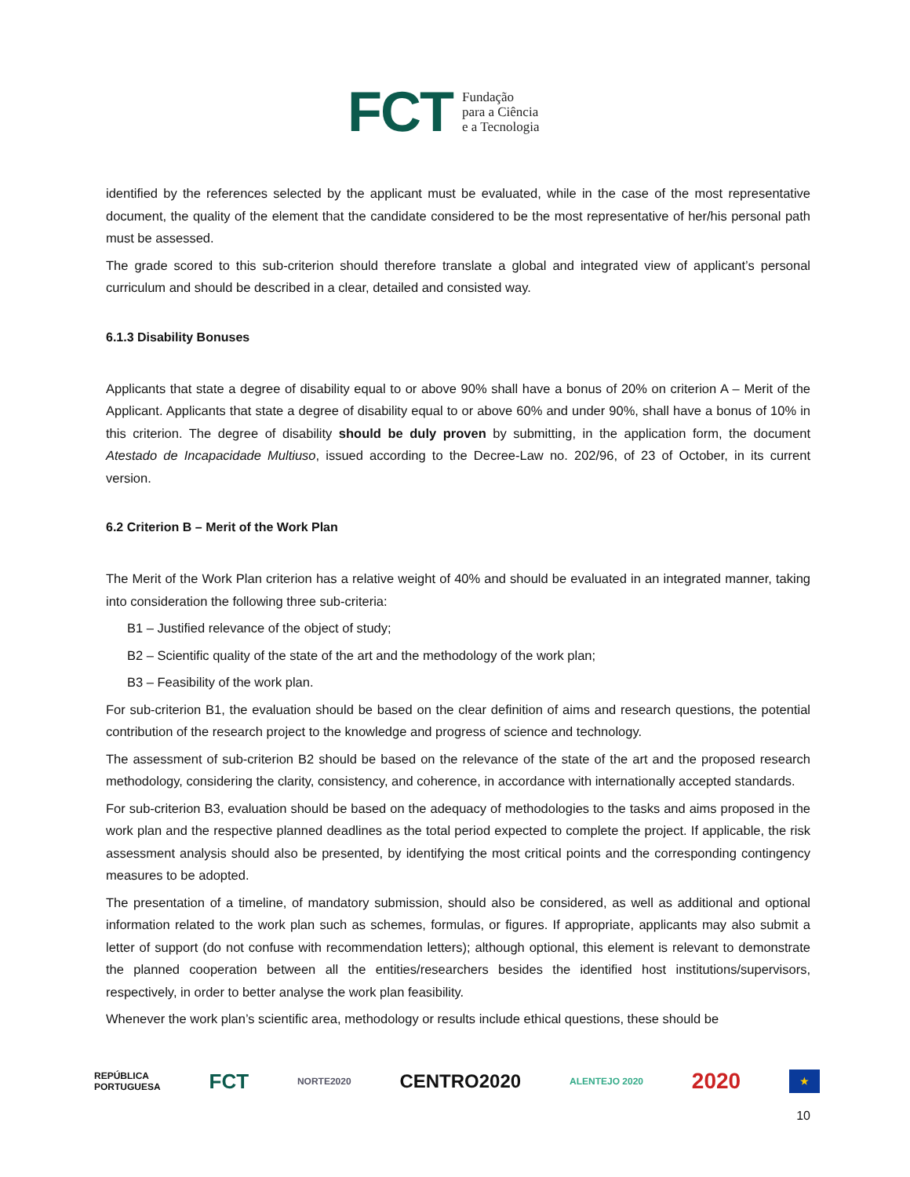FCT Fundação
para a Ciência
e a Tecnologia
identified by the references selected by the applicant must be evaluated, while in the case of the most representative document, the quality of the element that the candidate considered to be the most representative of her/his personal path must be assessed.
The grade scored to this sub-criterion should therefore translate a global and integrated view of applicant’s personal curriculum and should be described in a clear, detailed and consisted way.
6.1.3 Disability Bonuses
Applicants that state a degree of disability equal to or above 90% shall have a bonus of 20% on criterion A – Merit of the Applicant. Applicants that state a degree of disability equal to or above 60% and under 90%, shall have a bonus of 10% in this criterion. The degree of disability should be duly proven by submitting, in the application form, the document Atestado de Incapacidade Multiuso, issued according to the Decree-Law no. 202/96, of 23 of October, in its current version.
6.2 Criterion B – Merit of the Work Plan
The Merit of the Work Plan criterion has a relative weight of 40% and should be evaluated in an integrated manner, taking into consideration the following three sub-criteria:
B1 – Justified relevance of the object of study;
B2 – Scientific quality of the state of the art and the methodology of the work plan;
B3 – Feasibility of the work plan.
For sub-criterion B1, the evaluation should be based on the clear definition of aims and research questions, the potential contribution of the research project to the knowledge and progress of science and technology.
The assessment of sub-criterion B2 should be based on the relevance of the state of the art and the proposed research methodology, considering the clarity, consistency, and coherence, in accordance with internationally accepted standards.
For sub-criterion B3, evaluation should be based on the adequacy of methodologies to the tasks and aims proposed in the work plan and the respective planned deadlines as the total period expected to complete the project. If applicable, the risk assessment analysis should also be presented, by identifying the most critical points and the corresponding contingency measures to be adopted.
The presentation of a timeline, of mandatory submission, should also be considered, as well as additional and optional information related to the work plan such as schemes, formulas, or figures. If appropriate, applicants may also submit a letter of support (do not confuse with recommendation letters); although optional, this element is relevant to demonstrate the planned cooperation between all the entities/researchers besides the identified host institutions/supervisors, respectively, in order to better analyse the work plan feasibility.
Whenever the work plan’s scientific area, methodology or results include ethical questions, these should be
REPÚBLICA
PORTUGUESA FCT NORTE2020 CENTRO2020 ALENTEJO 2020 2020 ★
10